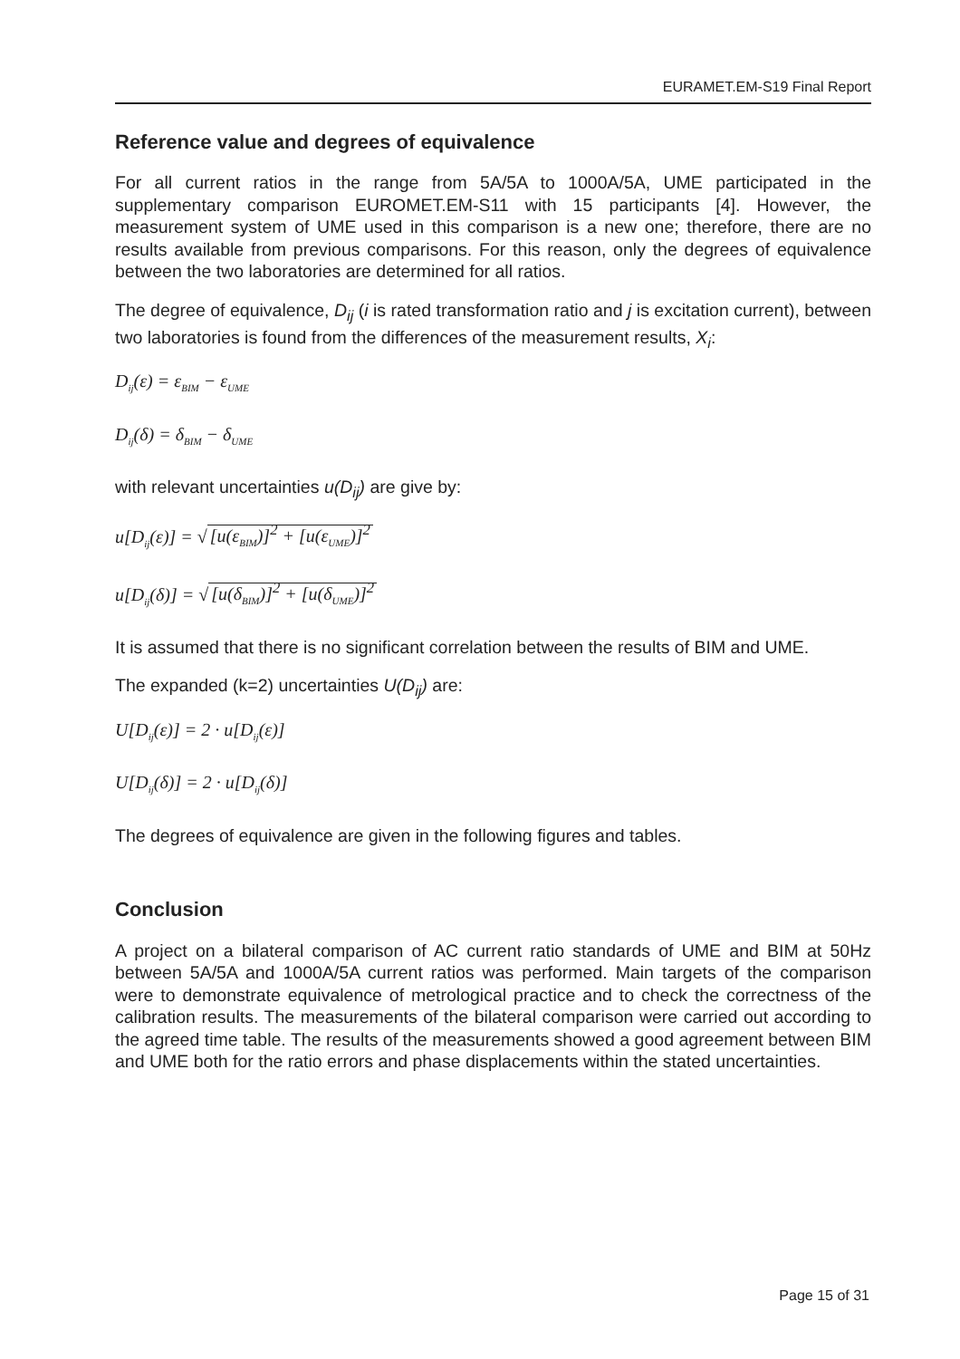EURAMET.EM-S19 Final Report
Reference value and degrees of equivalence
For all current ratios in the range from 5A/5A to 1000A/5A, UME participated in the supplementary comparison EUROMET.EM-S11 with 15 participants [4]. However, the measurement system of UME used in this comparison is a new one; therefore, there are no results available from previous comparisons. For this reason, only the degrees of equivalence between the two laboratories are determined for all ratios.
The degree of equivalence, D<sub>ij</sub> (i is rated transformation ratio and j is excitation current), between two laboratories is found from the differences of the measurement results, X<sub>i</sub>:
D<sub>ij</sub>(ε) = ε<sub>BIM</sub> − ε<sub>UME</sub>
D<sub>ij</sub>(δ) = δ<sub>BIM</sub> − δ<sub>UME</sub>
with relevant uncertainties u(D<sub>ij</sub>) are give by:
u[D<sub>ij</sub>(ε)] = √ [u(ε<sub>BIM</sub>)]<sup>2</sup> + [u(ε<sub>UME</sub>)]<sup>2</sup>
u[D<sub>ij</sub>(δ)] = √ [u(δ<sub>BIM</sub>)]<sup>2</sup> + [u(δ<sub>UME</sub>)]<sup>2</sup>
It is assumed that there is no significant correlation between the results of BIM and UME.
The expanded (k=2) uncertainties U(D<sub>ij</sub>) are:
U[D<sub>ij</sub>(ε)] = 2 · u[D<sub>ij</sub>(ε)]
U[D<sub>ij</sub>(δ)] = 2 · u[D<sub>ij</sub>(δ)]
The degrees of equivalence are given in the following figures and tables.
Conclusion
A project on a bilateral comparison of AC current ratio standards of UME and BIM at 50Hz between 5A/5A and 1000A/5A current ratios was performed. Main targets of the comparison were to demonstrate equivalence of metrological practice and to check the correctness of the calibration results. The measurements of the bilateral comparison were carried out according to the agreed time table. The results of the measurements showed a good agreement between BIM and UME both for the ratio errors and phase displacements within the stated uncertainties.
Page 15 of 31